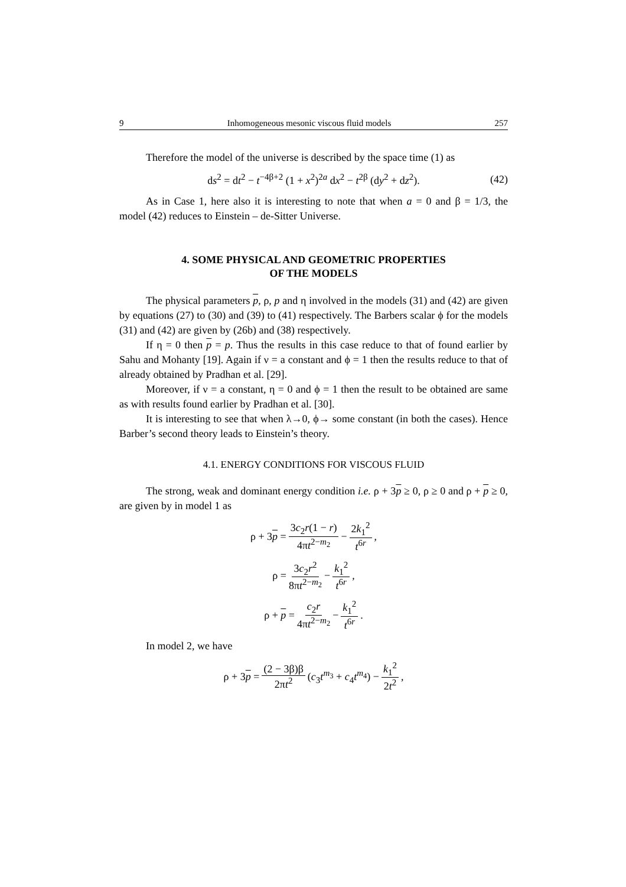9 Inhomogeneous mesonic viscous fluid models 257
Therefore the model of the universe is described by the space time (1) as
ds<sup>2</sup> = dt<sup>2</sup> − t<sup>−4β+2</sup> (1 + x<sup>2</sup>)<sup>2a</sup> dx<sup>2</sup> − t<sup>2β</sup> (dy<sup>2</sup> + dz<sup>2</sup>). (42)
As in Case 1, here also it is interesting to note that when a = 0 and β = 1/3, the model (42) reduces to Einstein – de-Sitter Universe.
4. SOME PHYSICAL AND GEOMETRIC PROPERTIES
OF THE MODELS
The physical parameters p, ρ, p and η involved in the models (31) and (42) are given by equations (27) to (30) and (39) to (41) respectively. The Barbers scalar ϕ for the models (31) and (42) are given by (26b) and (38) respectively.
If η = 0 then p = p. Thus the results in this case reduce to that of found earlier by Sahu and Mohanty [19]. Again if ν = a constant and ϕ = 1 then the results reduce to that of already obtained by Pradhan et al. [29].
Moreover, if ν = a constant, η = 0 and ϕ = 1 then the result to be obtained are same as with results found earlier by Pradhan et al. [30].
It is interesting to see that when λ→0, ϕ→ some constant (in both the cases). Hence Barber’s second theory leads to Einstein’s theory.
4.1. ENERGY CONDITIONS FOR VISCOUS FLUID
The strong, weak and dominant energy condition i.e. ρ + 3p ≥ 0, ρ ≥ 0 and ρ + p ≥ 0, are given by in model 1 as
ρ + 3p = 3c<sub>2</sub>r(1 − r) 4πt<sup>2−m<sub>2</sub></sup> − 2k<sub>1</sub><sup>2</sup> t<sup>6r</sup>,
ρ = 3c<sub>2</sub>r<sup>2</sup> 8πt<sup>2−m<sub>2</sub></sup> − k<sub>1</sub><sup>2</sup> t<sup>6r</sup>,
ρ + p = c<sub>2</sub>r 4πt<sup>2−m<sub>2</sub></sup> − k<sub>1</sub><sup>2</sup> t<sup>6r</sup>.
In model 2, we have
ρ + 3p = (2 − 3β)β 2πt<sup>2</sup> (c<sub>3</sub>t<sup>m<sub>3</sub></sup> + c<sub>4</sub>t<sup>m<sub>4</sub></sup>) − k<sub>1</sub><sup>2</sup> 2t<sup>2</sup>,